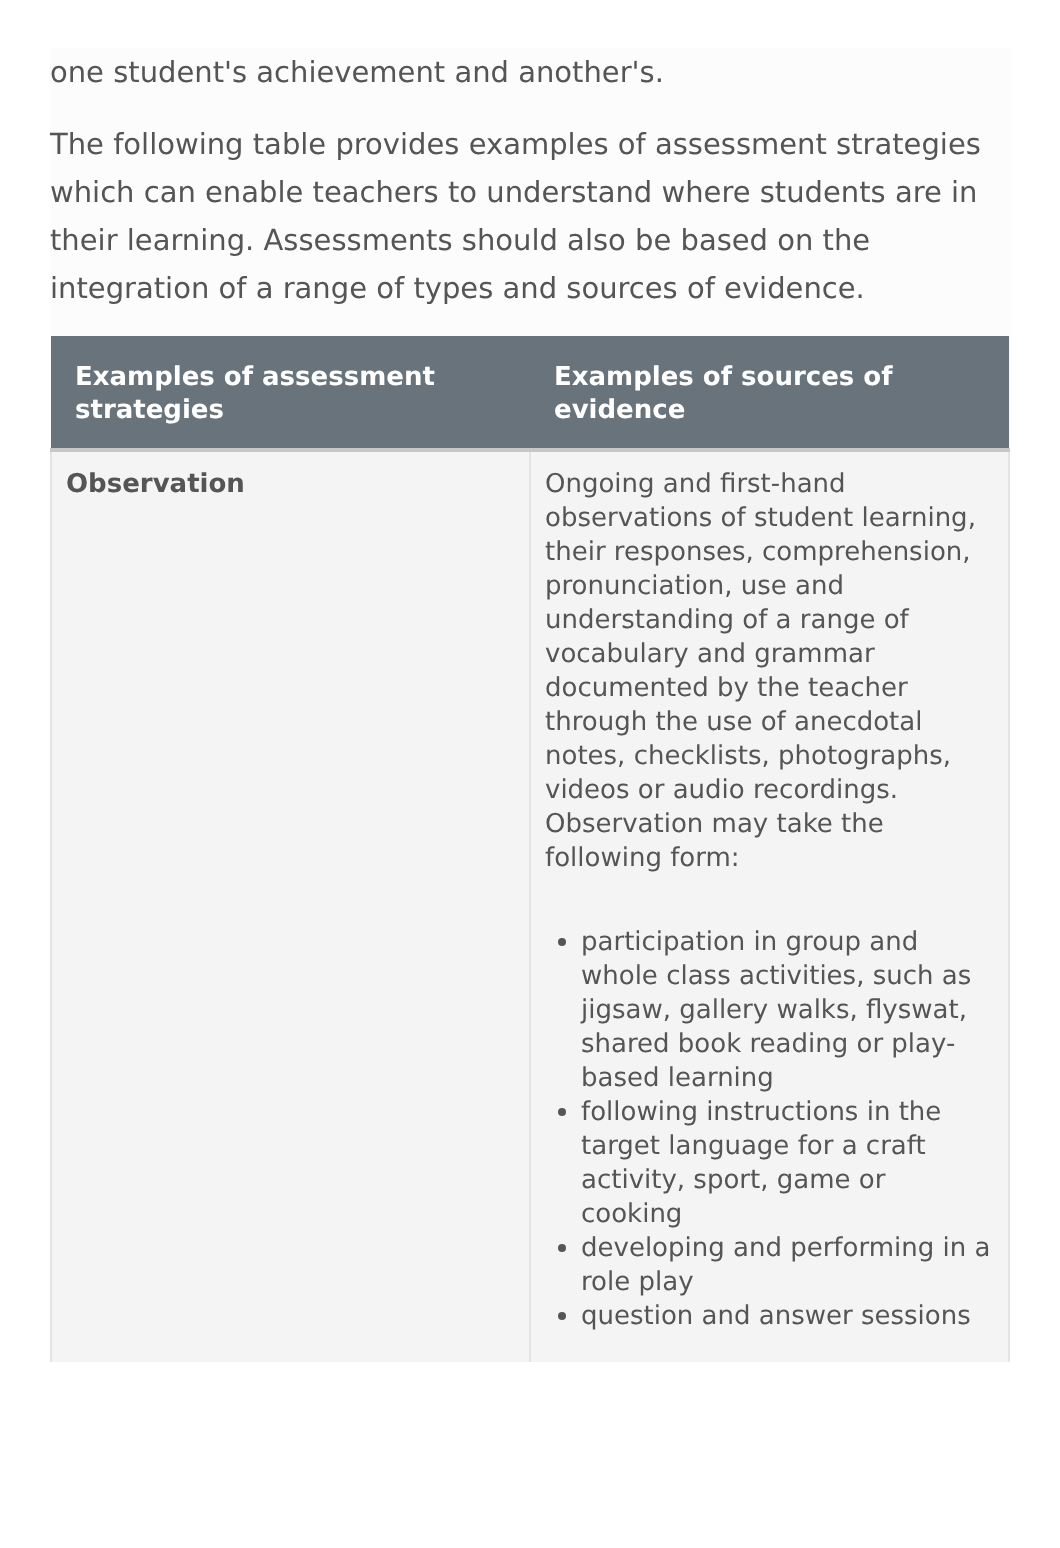one student's achievement and another's.
The following table provides examples of assessment strategies which can enable teachers to understand where students are in their learning. Assessments should also be based on the integration of a range of types and sources of evidence.
| Examples of assessment strategies | Examples of sources of evidence |
| --- | --- |
| Observation | Ongoing and first-hand observations of student learning, their responses, comprehension, pronunciation, use and understanding of a range of vocabulary and grammar documented by the teacher through the use of anecdotal notes, checklists, photographs, videos or audio recordings. Observation may take the following form: participation in group and whole class activities, such as jigsaw, gallery walks, flyswat, shared book reading or play-based learning following instructions in the target language for a craft activity, sport, game or cooking developing and performing in a role play question and answer sessions |